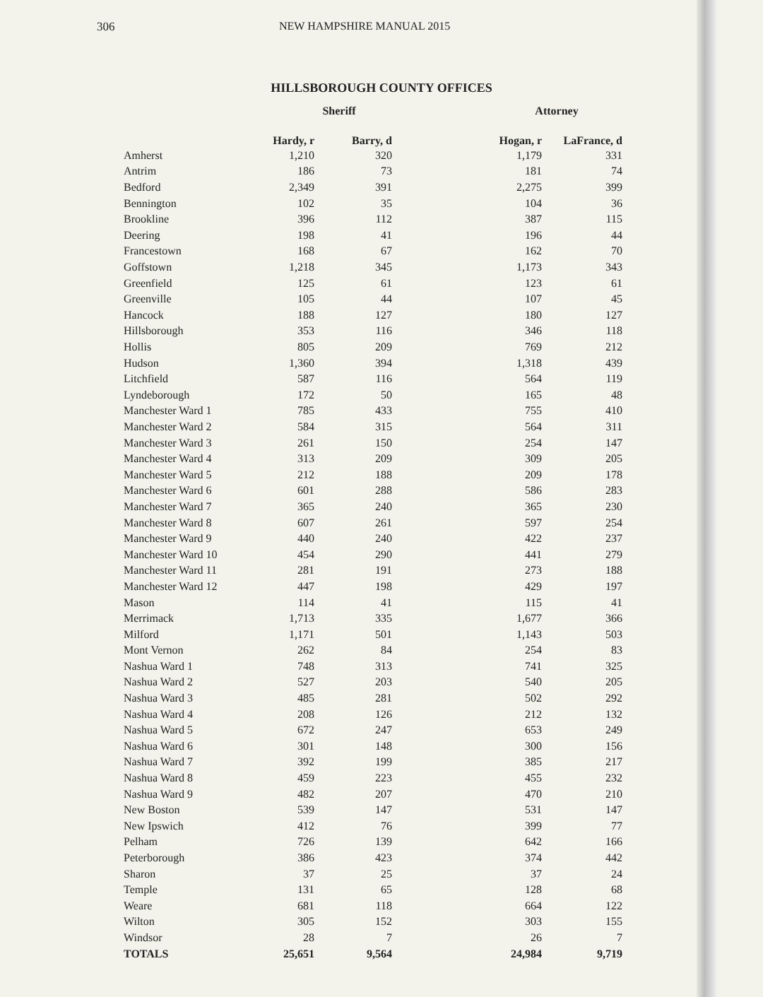306 NEW HAMPSHIRE MANUAL 2015
HILLSBOROUGH COUNTY OFFICES
| | Sheriff | | | Attorney | |
| --- | --- | --- | --- | --- | --- |
| | Hardy, r | Barry, d | | Hogan, r | LaFrance, d |
| Amherst | 1,210 | 320 | | 1,179 | 331 |
| Antrim | 186 | 73 | | 181 | 74 |
| Bedford | 2,349 | 391 | | 2,275 | 399 |
| Bennington | 102 | 35 | | 104 | 36 |
| Brookline | 396 | 112 | | 387 | 115 |
| Deering | 198 | 41 | | 196 | 44 |
| Francestown | 168 | 67 | | 162 | 70 |
| Goffstown | 1,218 | 345 | | 1,173 | 343 |
| Greenfield | 125 | 61 | | 123 | 61 |
| Greenville | 105 | 44 | | 107 | 45 |
| Hancock | 188 | 127 | | 180 | 127 |
| Hillsborough | 353 | 116 | | 346 | 118 |
| Hollis | 805 | 209 | | 769 | 212 |
| Hudson | 1,360 | 394 | | 1,318 | 439 |
| Litchfield | 587 | 116 | | 564 | 119 |
| Lyndeborough | 172 | 50 | | 165 | 48 |
| Manchester Ward 1 | 785 | 433 | | 755 | 410 |
| Manchester Ward 2 | 584 | 315 | | 564 | 311 |
| Manchester Ward 3 | 261 | 150 | | 254 | 147 |
| Manchester Ward 4 | 313 | 209 | | 309 | 205 |
| Manchester Ward 5 | 212 | 188 | | 209 | 178 |
| Manchester Ward 6 | 601 | 288 | | 586 | 283 |
| Manchester Ward 7 | 365 | 240 | | 365 | 230 |
| Manchester Ward 8 | 607 | 261 | | 597 | 254 |
| Manchester Ward 9 | 440 | 240 | | 422 | 237 |
| Manchester Ward 10 | 454 | 290 | | 441 | 279 |
| Manchester Ward 11 | 281 | 191 | | 273 | 188 |
| Manchester Ward 12 | 447 | 198 | | 429 | 197 |
| Mason | 114 | 41 | | 115 | 41 |
| Merrimack | 1,713 | 335 | | 1,677 | 366 |
| Milford | 1,171 | 501 | | 1,143 | 503 |
| Mont Vernon | 262 | 84 | | 254 | 83 |
| Nashua Ward 1 | 748 | 313 | | 741 | 325 |
| Nashua Ward 2 | 527 | 203 | | 540 | 205 |
| Nashua Ward 3 | 485 | 281 | | 502 | 292 |
| Nashua Ward 4 | 208 | 126 | | 212 | 132 |
| Nashua Ward 5 | 672 | 247 | | 653 | 249 |
| Nashua Ward 6 | 301 | 148 | | 300 | 156 |
| Nashua Ward 7 | 392 | 199 | | 385 | 217 |
| Nashua Ward 8 | 459 | 223 | | 455 | 232 |
| Nashua Ward 9 | 482 | 207 | | 470 | 210 |
| New Boston | 539 | 147 | | 531 | 147 |
| New Ipswich | 412 | 76 | | 399 | 77 |
| Pelham | 726 | 139 | | 642 | 166 |
| Peterborough | 386 | 423 | | 374 | 442 |
| Sharon | 37 | 25 | | 37 | 24 |
| Temple | 131 | 65 | | 128 | 68 |
| Weare | 681 | 118 | | 664 | 122 |
| Wilton | 305 | 152 | | 303 | 155 |
| Windsor | 28 | 7 | | 26 | 7 |
| TOTALS | 25,651 | 9,564 | | 24,984 | 9,719 |